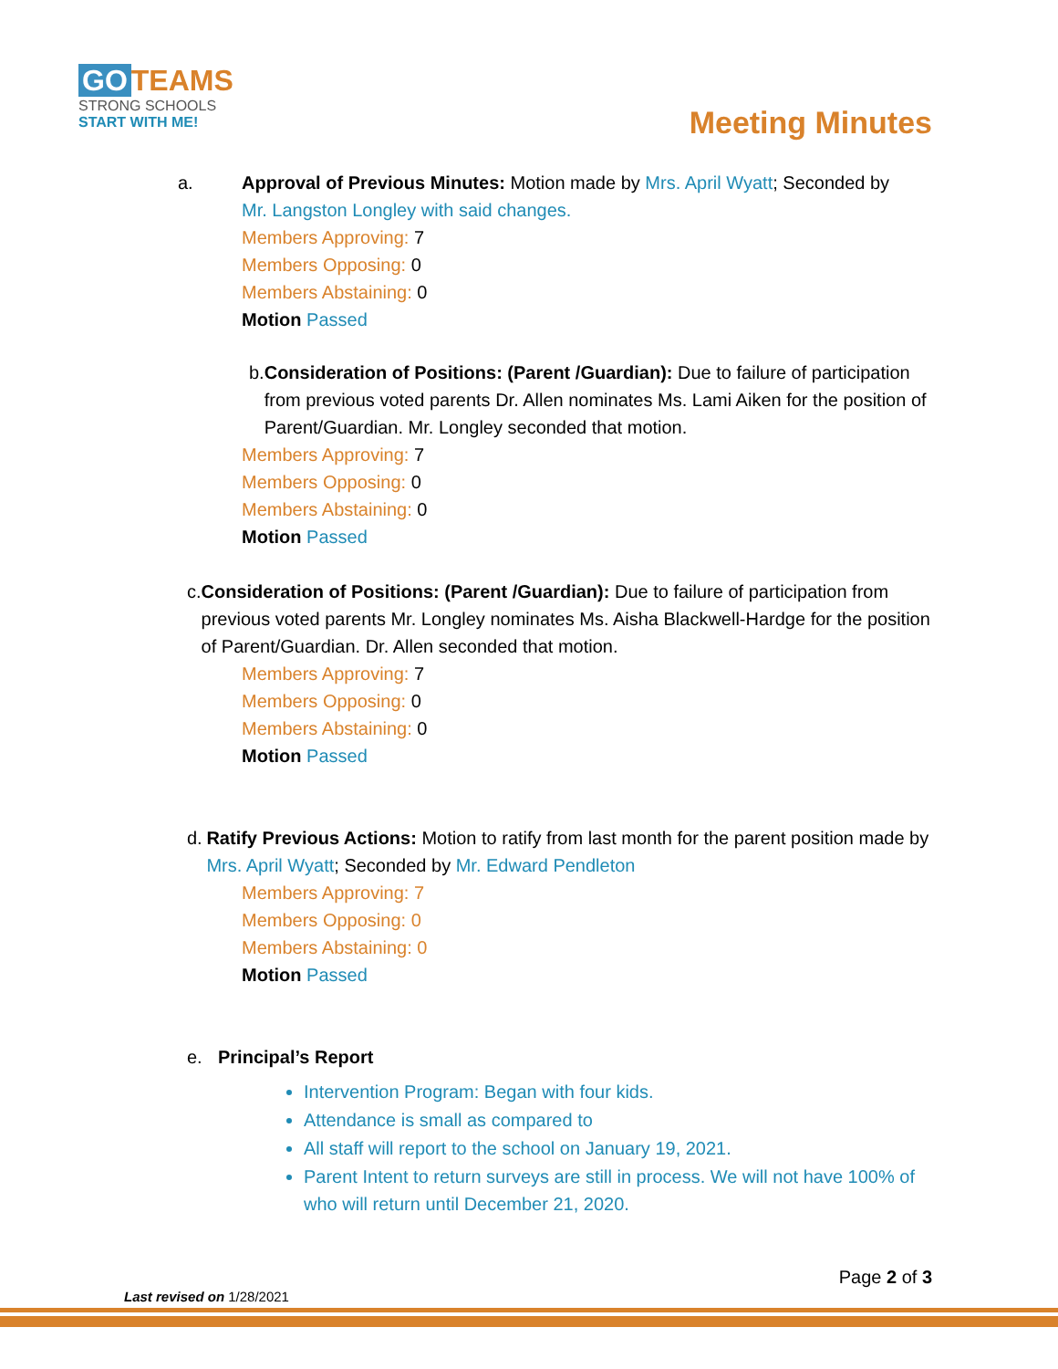GO TEAMS
STRONG SCHOOLS
START WITH ME!
Meeting Minutes
a. Approval of Previous Minutes: Motion made by Mrs. April Wyatt; Seconded by
Mr. Langston Longley with said changes.
Members Approving: 7
Members Opposing: 0
Members Abstaining: 0
Motion Passed
b. Consideration of Positions: (Parent /Guardian): Due to failure of participation from previous voted parents Dr. Allen nominates Ms. Lami Aiken for the position of Parent/Guardian. Mr. Longley seconded that motion.
Members Approving: 7
Members Opposing: 0
Members Abstaining: 0
Motion Passed
c. Consideration of Positions: (Parent /Guardian): Due to failure of participation from previous voted parents Mr. Longley nominates Ms. Aisha Blackwell-Hardge for the position of Parent/Guardian. Dr. Allen seconded that motion.
Members Approving: 7
Members Opposing: 0
Members Abstaining: 0
Motion Passed
d. Ratify Previous Actions: Motion to ratify from last month for the parent position made by Mrs. April Wyatt; Seconded by Mr. Edward Pendleton
Members Approving: 7
Members Opposing: 0
Members Abstaining: 0
Motion Passed
e. Principal’s Report
Intervention Program: Began with four kids.
Attendance is small as compared to
All staff will report to the school on January 19, 2021.
Parent Intent to return surveys are still in process. We will not have 100% of who will return until December 21, 2020.
Page 2 of 3
Last revised on 1/28/2021